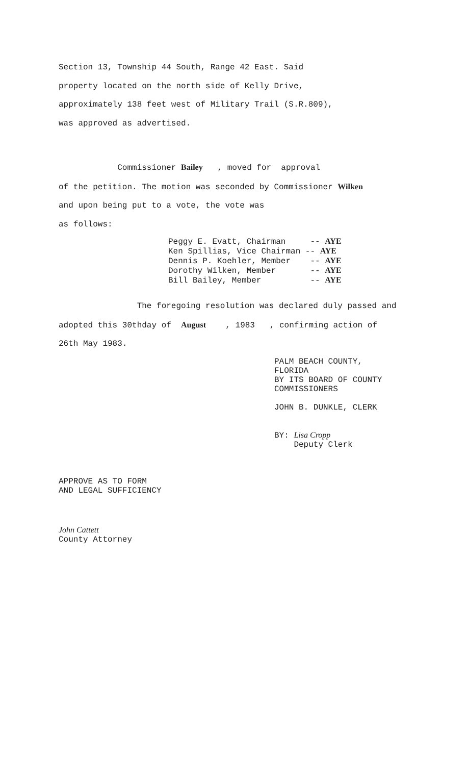Section 13, Township 44 South, Range 42 East. Said
property located on the north side of Kelly Drive,
approximately 138 feet west of Military Trail (S.R.809),
was approved as advertised.
Commissioner Bailey , moved for approval
of the petition. The motion was seconded by Commissioner Wilken
and upon being put to a vote, the vote was
as follows:
Peggy E. Evatt, Chairman     -- AYE
Ken Spillias, Vice Chairman -- AYE
Dennis P. Koehler, Member    -- AYE
Dorothy Wilken, Member       -- AYE
Bill Bailey, Member          -- AYE
The foregoing resolution was declared duly passed and
adopted this 30thday of August , 1983 , confirming action of
26th May 1983.
PALM BEACH COUNTY,
FLORIDA
BY ITS BOARD OF COUNTY
COMMISSIONERS
JOHN B. DUNKLE, CLERK
BY: Lisa Cropp
Deputy Clerk
APPROVE AS TO FORM
AND LEGAL SUFFICIENCY
John Cattett
County Attorney